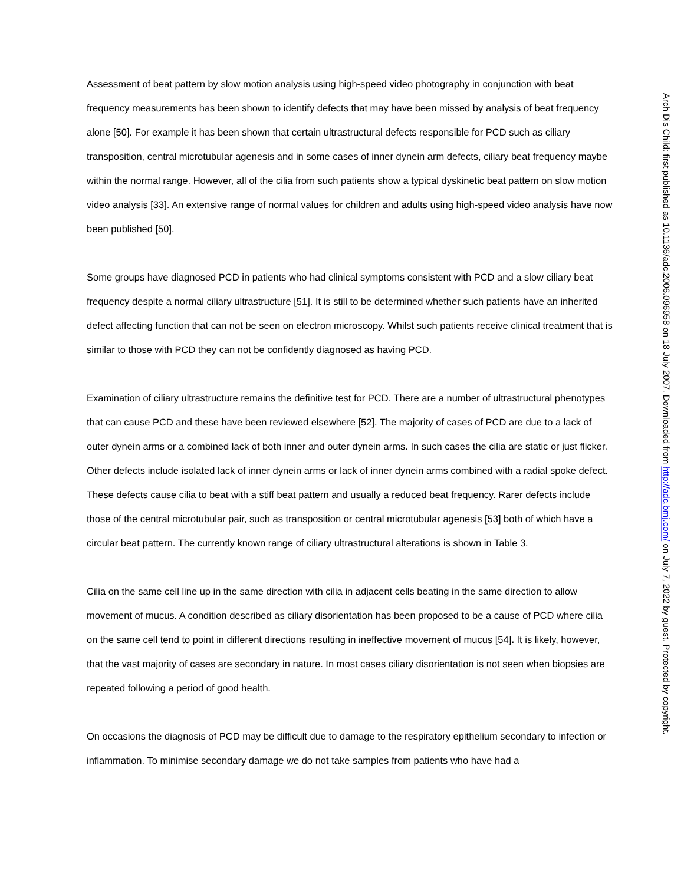Assessment of beat pattern by slow motion analysis using high-speed video photography in conjunction with beat frequency measurements has been shown to identify defects that may have been missed by analysis of beat frequency alone [50]. For example it has been shown that certain ultrastructural defects responsible for PCD such as ciliary transposition, central microtubular agenesis and in some cases of inner dynein arm defects, ciliary beat frequency maybe within the normal range. However, all of the cilia from such patients show a typical dyskinetic beat pattern on slow motion video analysis [33]. An extensive range of normal values for children and adults using high-speed video analysis have now been published [50].
Some groups have diagnosed PCD in patients who had clinical symptoms consistent with PCD and a slow ciliary beat frequency despite a normal ciliary ultrastructure [51]. It is still to be determined whether such patients have an inherited defect affecting function that can not be seen on electron microscopy. Whilst such patients receive clinical treatment that is similar to those with PCD they can not be confidently diagnosed as having PCD.
Examination of ciliary ultrastructure remains the definitive test for PCD. There are a number of ultrastructural phenotypes that can cause PCD and these have been reviewed elsewhere [52]. The majority of cases of PCD are due to a lack of outer dynein arms or a combined lack of both inner and outer dynein arms. In such cases the cilia are static or just flicker. Other defects include isolated lack of inner dynein arms or lack of inner dynein arms combined with a radial spoke defect. These defects cause cilia to beat with a stiff beat pattern and usually a reduced beat frequency. Rarer defects include those of the central microtubular pair, such as transposition or central microtubular agenesis [53] both of which have a circular beat pattern. The currently known range of ciliary ultrastructural alterations is shown in Table 3.
Cilia on the same cell line up in the same direction with cilia in adjacent cells beating in the same direction to allow movement of mucus. A condition described as ciliary disorientation has been proposed to be a cause of PCD where cilia on the same cell tend to point in different directions resulting in ineffective movement of mucus [54]. It is likely, however, that the vast majority of cases are secondary in nature. In most cases ciliary disorientation is not seen when biopsies are repeated following a period of good health.
On occasions the diagnosis of PCD may be difficult due to damage to the respiratory epithelium secondary to infection or inflammation. To minimise secondary damage we do not take samples from patients who have had a
Arch Dis Child: first published as 10.1136/adc.2006.096958 on 18 July 2007. Downloaded from http://adc.bmj.com/ on July 7, 2022 by guest. Protected by copyright.